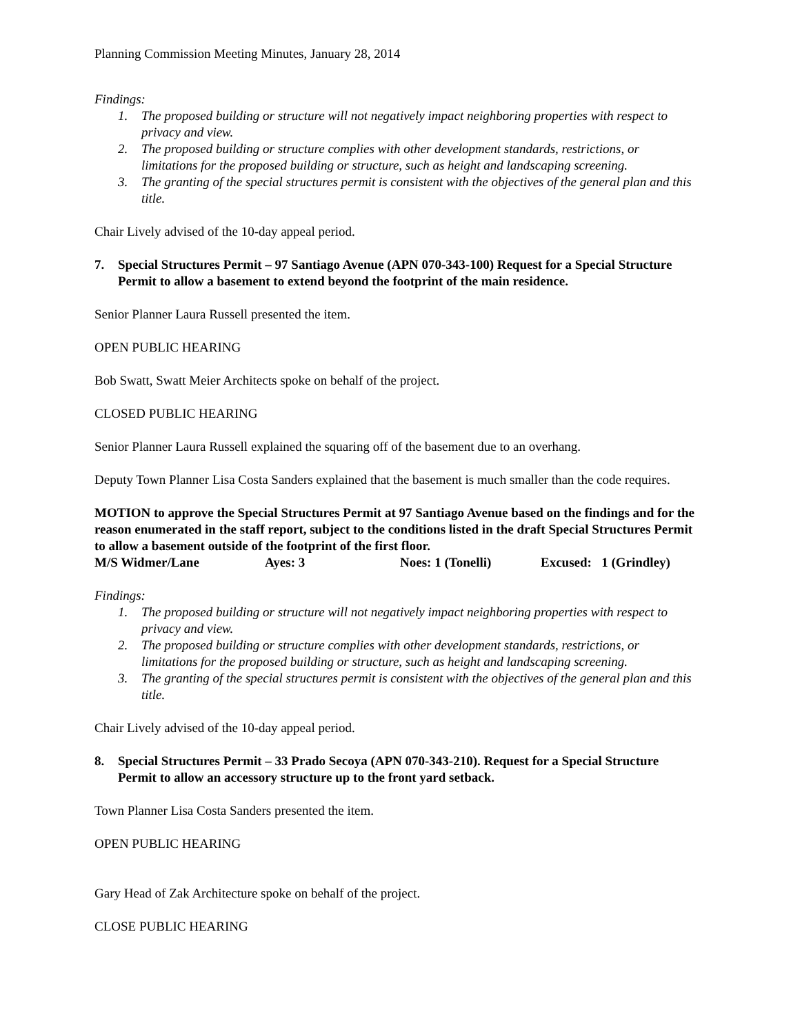Planning Commission Meeting Minutes, January 28, 2014
Findings:
1. The proposed building or structure will not negatively impact neighboring properties with respect to privacy and view.
2. The proposed building or structure complies with other development standards, restrictions, or limitations for the proposed building or structure, such as height and landscaping screening.
3. The granting of the special structures permit is consistent with the objectives of the general plan and this title.
Chair Lively advised of the 10-day appeal period.
7. Special Structures Permit – 97 Santiago Avenue (APN 070-343-100) Request for a Special Structure Permit to allow a basement to extend beyond the footprint of the main residence.
Senior Planner Laura Russell presented the item.
OPEN PUBLIC HEARING
Bob Swatt, Swatt Meier Architects spoke on behalf of the project.
CLOSED PUBLIC HEARING
Senior Planner Laura Russell explained the squaring off of the basement due to an overhang.
Deputy Town Planner Lisa Costa Sanders explained that the basement is much smaller than the code requires.
MOTION to approve the Special Structures Permit at 97 Santiago Avenue based on the findings and for the reason enumerated in the staff report, subject to the conditions listed in the draft Special Structures Permit to allow a basement outside of the footprint of the first floor.
M/S Widmer/Lane Ayes: 3 Noes: 1 (Tonelli) Excused: 1 (Grindley)
Findings:
1. The proposed building or structure will not negatively impact neighboring properties with respect to privacy and view.
2. The proposed building or structure complies with other development standards, restrictions, or limitations for the proposed building or structure, such as height and landscaping screening.
3. The granting of the special structures permit is consistent with the objectives of the general plan and this title.
Chair Lively advised of the 10-day appeal period.
8. Special Structures Permit – 33 Prado Secoya (APN 070-343-210). Request for a Special Structure Permit to allow an accessory structure up to the front yard setback.
Town Planner Lisa Costa Sanders presented the item.
OPEN PUBLIC HEARING
Gary Head of Zak Architecture spoke on behalf of the project.
CLOSE PUBLIC HEARING